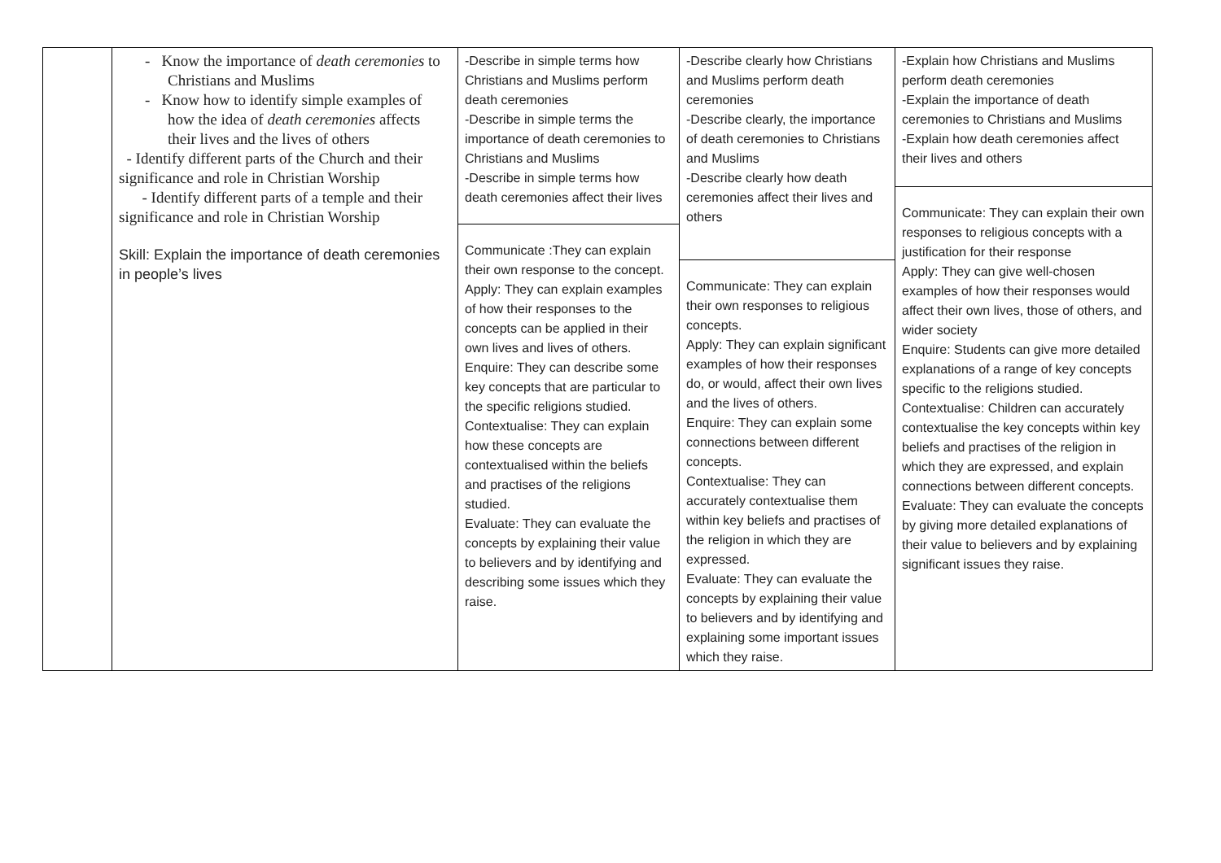| | - Know the importance of death ceremonies to Christians and Muslims - Know how to identify simple examples of how the idea of death ceremonies affects their lives and the lives of others - Identify different parts of the Church and their significance and role in Christian Worship - Identify different parts of a temple and their significance and role in Christian Worship Skill: Explain the importance of death ceremonies in people’s lives | -Describe in simple terms how Christians and Muslims perform death ceremonies -Describe in simple terms the importance of death ceremonies to Christians and Muslims -Describe in simple terms how death ceremonies affect their lives Communicate :They can explain their own response to the concept. Apply: They can explain examples of how their responses to the concepts can be applied in their own lives and lives of others. Enquire: They can describe some key concepts that are particular to the specific religions studied. Contextualise: They can explain how these concepts are contextualised within the beliefs and practises of the religions studied. Evaluate: They can evaluate the concepts by explaining their value to believers and by identifying and describing some issues which they raise. | -Describe clearly how Christians and Muslims perform death ceremonies -Describe clearly, the importance of death ceremonies to Christians and Muslims -Describe clearly how death ceremonies affect their lives and others Communicate: They can explain their own responses to religious concepts. Apply: They can explain significant examples of how their responses do, or would, affect their own lives and the lives of others. Enquire: They can explain some connections between different concepts. Contextualise: They can accurately contextualise them within key beliefs and practises of the religion in which they are expressed. Evaluate: They can evaluate the concepts by explaining their value to believers and by identifying and explaining some important issues which they raise. | -Explain how Christians and Muslims perform death ceremonies -Explain the importance of death ceremonies to Christians and Muslims -Explain how death ceremonies affect their lives and others Communicate: They can explain their own responses to religious concepts with a justification for their response Apply: They can give well-chosen examples of how their responses would affect their own lives, those of others, and wider society Enquire: Students can give more detailed explanations of a range of key concepts specific to the religions studied. Contextualise: Children can accurately contextualise the key concepts within key beliefs and practises of the religion in which they are expressed, and explain connections between different concepts. Evaluate: They can evaluate the concepts by giving more detailed explanations of their value to believers and by explaining significant issues they raise. |